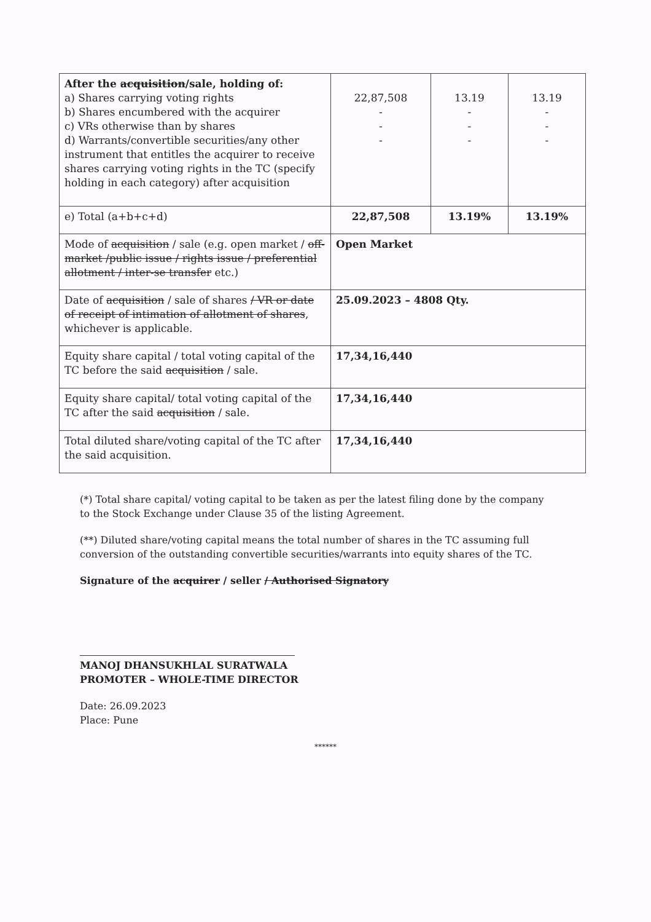| After the acquisition /sale, holding of: a) Shares carrying voting rights b) Shares encumbered with the acquirer c) VRs otherwise than by shares d) Warrants/convertible securities/any other instrument that entitles the acquirer to receive shares carrying voting rights in the TC (specify holding in each category) after acquisition | 22,87,508 - - - | 13.19 - - - | 13.19 - - - |
| e) Total (a+b+c+d) | 22,87,508 | 13.19% | 13.19% |
| Mode of acquisition / sale (e.g. open market / off-market /public issue / rights issue / preferential allotment / inter-se transfer etc.) | Open Market | | |
| Date of acquisition / sale of shares / VR or date of receipt of intimation of allotment of shares , whichever is applicable. | 25.09.2023 – 4808 Qty. | | |
| Equity share capital / total voting capital of the TC before the said acquisition / sale. | 17,34,16,440 | | |
| Equity share capital/ total voting capital of the TC after the said acquisition / sale. | 17,34,16,440 | | |
| Total diluted share/voting capital of the TC after the said acquisition. | 17,34,16,440 | | |
(*) Total share capital/ voting capital to be taken as per the latest filing done by the company to the Stock Exchange under Clause 35 of the listing Agreement.
(**) Diluted share/voting capital means the total number of shares in the TC assuming full conversion of the outstanding convertible securities/warrants into equity shares of the TC.
Signature of the acquirer / seller / Authorised Signatory
MANOJ DHANSUKHLAL SURATWALA
PROMOTER – WHOLE-TIME DIRECTOR
Date: 26.09.2023
Place: Pune
******